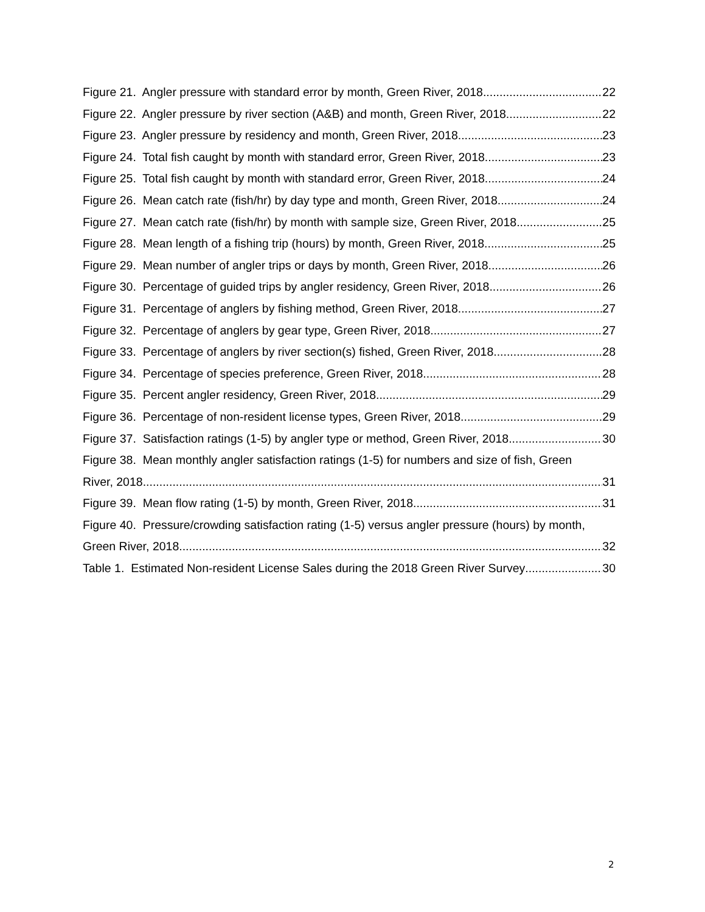Figure 21. Angler pressure with standard error by month, Green River, 2018. 22
Figure 22. Angler pressure by river section (A&B) and month, Green River, 2018. 22
Figure 23. Angler pressure by residency and month, Green River, 2018. 23
Figure 24. Total fish caught by month with standard error, Green River, 2018. 23
Figure 25. Total fish caught by month with standard error, Green River, 2018. 24
Figure 26. Mean catch rate (fish/hr) by day type and month, Green River, 2018. 24
Figure 27. Mean catch rate (fish/hr) by month with sample size, Green River, 2018. 25
Figure 28. Mean length of a fishing trip (hours) by month, Green River, 2018. 25
Figure 29. Mean number of angler trips or days by month, Green River, 2018. 26
Figure 30. Percentage of guided trips by angler residency, Green River, 2018. 26
Figure 31. Percentage of anglers by fishing method, Green River, 2018. 27
Figure 32. Percentage of anglers by gear type, Green River, 2018. 27
Figure 33. Percentage of anglers by river section(s) fished, Green River, 2018. 28
Figure 34. Percentage of species preference, Green River, 2018. 28
Figure 35. Percent angler residency, Green River, 2018. 29
Figure 36. Percentage of non-resident license types, Green River, 2018. 29
Figure 37. Satisfaction ratings (1-5) by angler type or method, Green River, 2018. 30
Figure 38. Mean monthly angler satisfaction ratings (1-5) for numbers and size of fish, Green
River, 2018. 31
Figure 39. Mean flow rating (1-5) by month, Green River, 2018. 31
Figure 40. Pressure/crowding satisfaction rating (1-5) versus angler pressure (hours) by month,
Green River, 2018. 32
Table 1. Estimated Non-resident License Sales during the 2018 Green River Survey 30
2